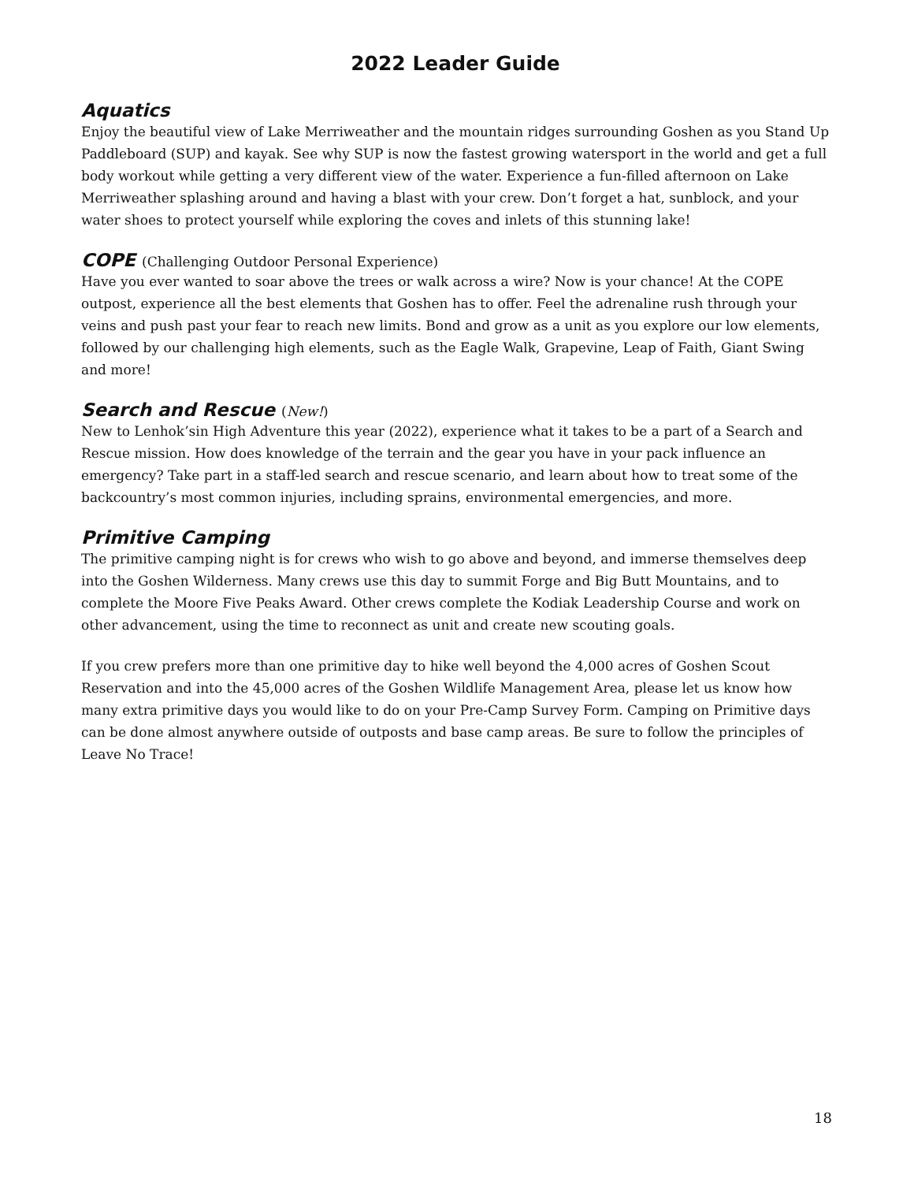2022 Leader Guide
Aquatics
Enjoy the beautiful view of Lake Merriweather and the mountain ridges surrounding Goshen as you Stand Up Paddleboard (SUP) and kayak. See why SUP is now the fastest growing watersport in the world and get a full body workout while getting a very different view of the water. Experience a fun-filled afternoon on Lake Merriweather splashing around and having a blast with your crew. Don’t forget a hat, sunblock, and your water shoes to protect yourself while exploring the coves and inlets of this stunning lake!
COPE (Challenging Outdoor Personal Experience)
Have you ever wanted to soar above the trees or walk across a wire? Now is your chance! At the COPE outpost, experience all the best elements that Goshen has to offer. Feel the adrenaline rush through your veins and push past your fear to reach new limits. Bond and grow as a unit as you explore our low elements, followed by our challenging high elements, such as the Eagle Walk, Grapevine, Leap of Faith, Giant Swing and more!
Search and Rescue (New!)
New to Lenhok’sin High Adventure this year (2022), experience what it takes to be a part of a Search and Rescue mission. How does knowledge of the terrain and the gear you have in your pack influence an emergency? Take part in a staff-led search and rescue scenario, and learn about how to treat some of the backcountry’s most common injuries, including sprains, environmental emergencies, and more.
Primitive Camping
The primitive camping night is for crews who wish to go above and beyond, and immerse themselves deep into the Goshen Wilderness. Many crews use this day to summit Forge and Big Butt Mountains, and to complete the Moore Five Peaks Award. Other crews complete the Kodiak Leadership Course and work on other advancement, using the time to reconnect as unit and create new scouting goals.
If you crew prefers more than one primitive day to hike well beyond the 4,000 acres of Goshen Scout Reservation and into the 45,000 acres of the Goshen Wildlife Management Area, please let us know how many extra primitive days you would like to do on your Pre-Camp Survey Form. Camping on Primitive days can be done almost anywhere outside of outposts and base camp areas. Be sure to follow the principles of Leave No Trace!
18